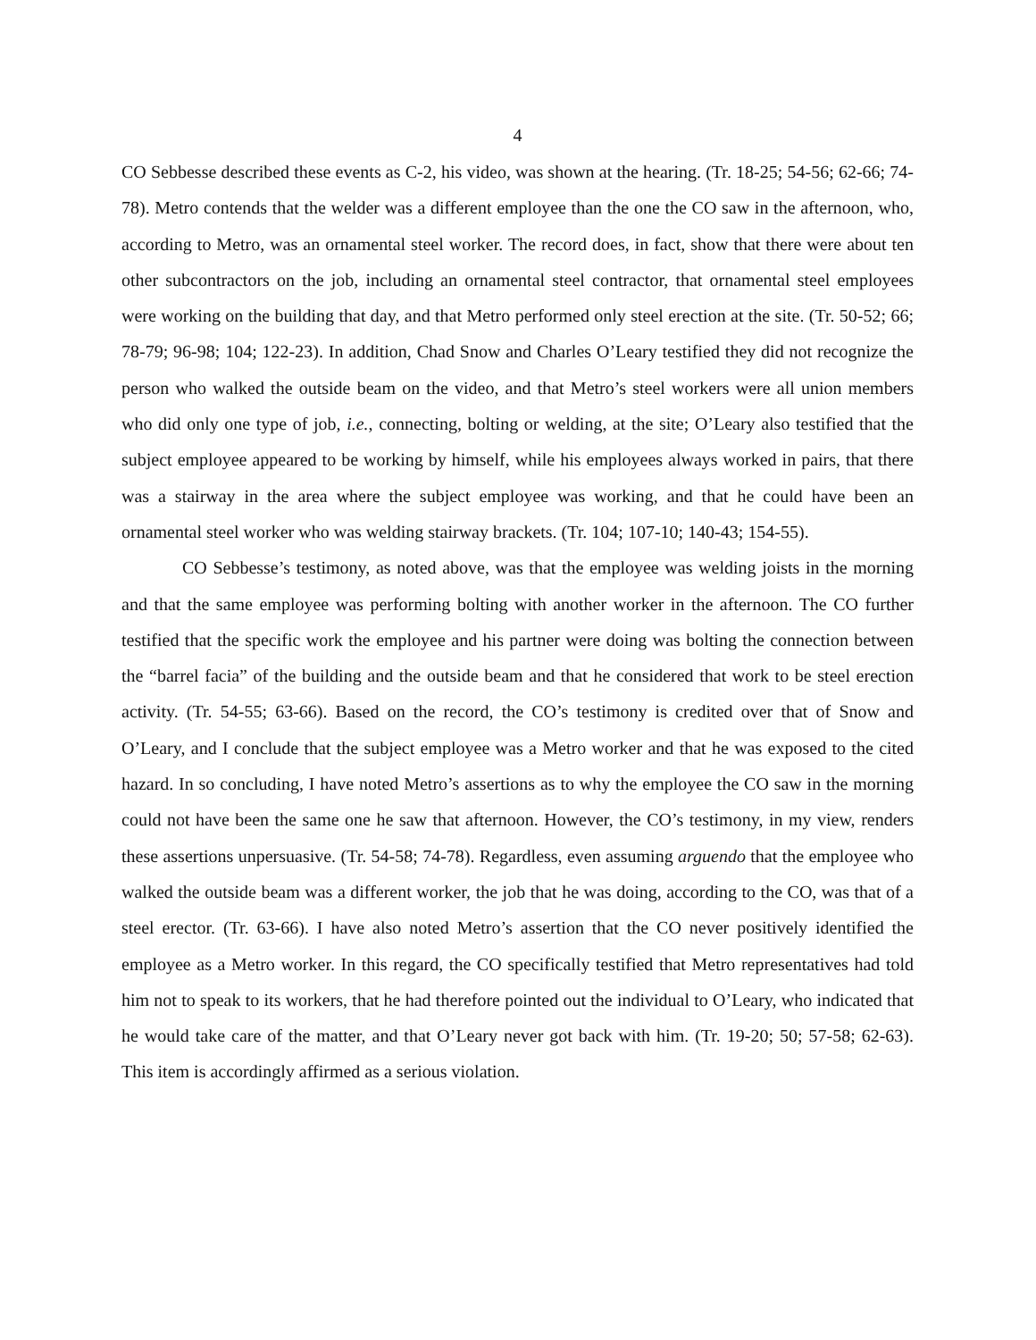4
CO Sebbesse described these events as C-2, his video, was shown at the hearing. (Tr. 18-25; 54-56; 62-66; 74-78). Metro contends that the welder was a different employee than the one the CO saw in the afternoon, who, according to Metro, was an ornamental steel worker. The record does, in fact, show that there were about ten other subcontractors on the job, including an ornamental steel contractor, that ornamental steel employees were working on the building that day, and that Metro performed only steel erection at the site. (Tr. 50-52; 66; 78-79; 96-98; 104; 122-23). In addition, Chad Snow and Charles O’Leary testified they did not recognize the person who walked the outside beam on the video, and that Metro’s steel workers were all union members who did only one type of job, i.e., connecting, bolting or welding, at the site; O’Leary also testified that the subject employee appeared to be working by himself, while his employees always worked in pairs, that there was a stairway in the area where the subject employee was working, and that he could have been an ornamental steel worker who was welding stairway brackets. (Tr. 104; 107-10; 140-43; 154-55).
CO Sebbesse’s testimony, as noted above, was that the employee was welding joists in the morning and that the same employee was performing bolting with another worker in the afternoon. The CO further testified that the specific work the employee and his partner were doing was bolting the connection between the “barrel facia” of the building and the outside beam and that he considered that work to be steel erection activity. (Tr. 54-55; 63-66). Based on the record, the CO’s testimony is credited over that of Snow and O’Leary, and I conclude that the subject employee was a Metro worker and that he was exposed to the cited hazard. In so concluding, I have noted Metro’s assertions as to why the employee the CO saw in the morning could not have been the same one he saw that afternoon. However, the CO’s testimony, in my view, renders these assertions unpersuasive. (Tr. 54-58; 74-78). Regardless, even assuming arguendo that the employee who walked the outside beam was a different worker, the job that he was doing, according to the CO, was that of a steel erector. (Tr. 63-66). I have also noted Metro’s assertion that the CO never positively identified the employee as a Metro worker. In this regard, the CO specifically testified that Metro representatives had told him not to speak to its workers, that he had therefore pointed out the individual to O’Leary, who indicated that he would take care of the matter, and that O’Leary never got back with him. (Tr. 19-20; 50; 57-58; 62-63). This item is accordingly affirmed as a serious violation.